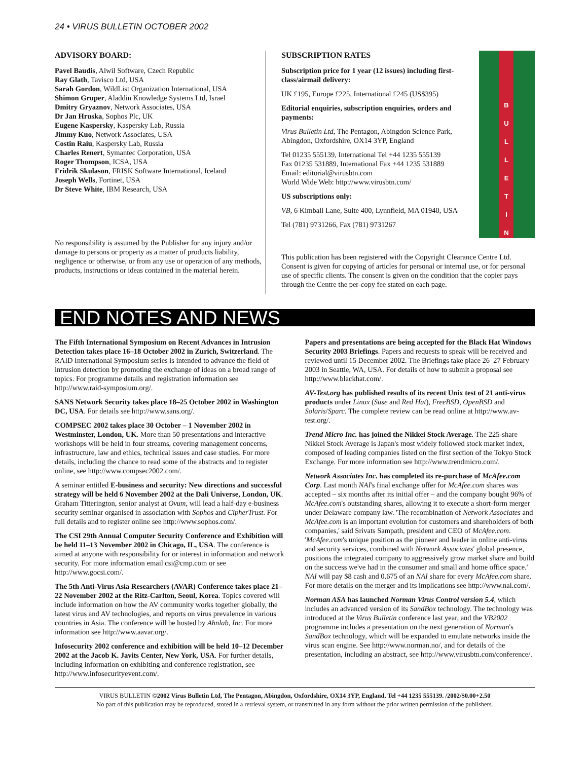24 • VIRUS BULLETIN OCTOBER 2002
ADVISORY BOARD:
Pavel Baudis, Alwil Software, Czech Republic
Ray Glath, Tavisco Ltd, USA
Sarah Gordon, WildList Organization International, USA
Shimon Gruper, Aladdin Knowledge Systems Ltd, Israel
Dmitry Gryaznov, Network Associates, USA
Dr Jan Hruska, Sophos Plc, UK
Eugene Kaspersky, Kaspersky Lab, Russia
Jimmy Kuo, Network Associates, USA
Costin Raiu, Kaspersky Lab, Russia
Charles Renert, Symantec Corporation, USA
Roger Thompson, ICSA, USA
Fridrik Skulason, FRISK Software International, Iceland
Joseph Wells, Fortinet, USA
Dr Steve White, IBM Research, USA
No responsibility is assumed by the Publisher for any injury and/or damage to persons or property as a matter of products liability, negligence or otherwise, or from any use or operation of any methods, products, instructions or ideas contained in the material herein.
SUBSCRIPTION RATES
Subscription price for 1 year (12 issues) including first-class/airmail delivery:
UK £195, Europe £225, International £245 (US$395)
Editorial enquiries, subscription enquiries, orders and payments:
Virus Bulletin Ltd, The Pentagon, Abingdon Science Park, Abingdon, Oxfordshire, OX14 3YP, England
Tel 01235 555139, International Tel +44 1235 555139
Fax 01235 531889, International Fax +44 1235 531889
Email: editorial@virusbtn.com
World Wide Web: http://www.virusbtn.com/
US subscriptions only:
VB, 6 Kimball Lane, Suite 400, Lynnfield, MA 01940, USA
Tel (781) 9731266, Fax (781) 9731267
B
U
L
L
E
T
I
N
This publication has been registered with the Copyright Clearance Centre Ltd. Consent is given for copying of articles for personal or internal use, or for personal use of specific clients. The consent is given on the condition that the copier pays through the Centre the per-copy fee stated on each page.
END NOTES AND NEWS
The Fifth International Symposium on Recent Advances in Intrusion Detection takes place 16–18 October 2002 in Zurich, Switzerland. The RAID International Symposium series is intended to advance the field of intrusion detection by promoting the exchange of ideas on a broad range of topics. For programme details and registration information see http://www.raid-symposium.org/.
SANS Network Security takes place 18–25 October 2002 in Washington DC, USA. For details see http://www.sans.org/.
COMPSEC 2002 takes place 30 October – 1 November 2002 in Westminster, London, UK. More than 50 presentations and interactive workshops will be held in four streams, covering management concerns, infrastructure, law and ethics, technical issues and case studies. For more details, including the chance to read some of the abstracts and to register online, see http://www.compsec2002.com/.
A seminar entitled E-business and security: New directions and successful strategy will be held 6 November 2002 at the Dali Universe, London, UK. Graham Titterington, senior analyst at Ovum, will lead a half-day e-business security seminar organised in association with Sophos and CipherTrust. For full details and to register online see http://www.sophos.com/.
The CSI 29th Annual Computer Security Conference and Exhibition will be held 11–13 November 2002 in Chicago, IL, USA. The conference is aimed at anyone with responsibility for or interest in information and network security. For more information email csi@cmp.com or see http://www.gocsi.com/.
The 5th Anti-Virus Asia Researchers (AVAR) Conference takes place 21–22 November 2002 at the Ritz-Carlton, Seoul, Korea. Topics covered will include information on how the AV community works together globally, the latest virus and AV technologies, and reports on virus prevalence in various countries in Asia. The conference will be hosted by Ahnlab, Inc. For more information see http://www.aavar.org/.
Infosecurity 2002 conference and exhibition will be held 10–12 December 2002 at the Jacob K. Javits Center, New York, USA. For further details, including information on exhibiting and conference registration, see http://www.infosecurityevent.com/.
Papers and presentations are being accepted for the Black Hat Windows Security 2003 Briefings. Papers and requests to speak will be received and reviewed until 15 December 2002. The Briefings take place 26–27 February 2003 in Seattle, WA, USA. For details of how to submit a proposal see http://www.blackhat.com/.
AV-Test.org has published results of its recent Unix test of 21 anti-virus products under Linux (Suse and Red Hat), FreeBSD, OpenBSD and Solaris/Sparc. The complete review can be read online at http://www.av-test.org/.
Trend Micro Inc. has joined the Nikkei Stock Average. The 225-share Nikkei Stock Average is Japan's most widely followed stock market index, composed of leading companies listed on the first section of the Tokyo Stock Exchange. For more information see http://www.trendmicro.com/.
Network Associates Inc. has completed its re-purchase of McAfee.com Corp. Last month NAI's final exchange offer for McAfee.com shares was accepted – six months after its initial offer – and the company bought 96% of McAfee.com's outstanding shares, allowing it to execute a short-form merger under Delaware company law. 'The recombination of Network Associates and McAfee.com is an important evolution for customers and shareholders of both companies,' said Srivats Sampath, president and CEO of McAfee.com. 'McAfee.com's unique position as the pioneer and leader in online anti-virus and security services, combined with Network Associates' global presence, positions the integrated company to aggressively grow market share and build on the success we've had in the consumer and small and home office space.' NAI will pay $8 cash and 0.675 of an NAI share for every McAfee.com share. For more details on the merger and its implications see http://www.nai.com/.
Norman ASA has launched Norman Virus Control version 5.4, which includes an advanced version of its SandBox technology. The technology was introduced at the Virus Bulletin conference last year, and the VB2002 programme includes a presentation on the next generation of Norman's SandBox technology, which will be expanded to emulate networks inside the virus scan engine. See http://www.norman.no/, and for details of the presentation, including an abstract, see http://www.virusbtn.com/conference/.
VIRUS BULLETIN ©2002 Virus Bulletin Ltd, The Pentagon, Abingdon, Oxfordshire, OX14 3YP, England. Tel +44 1235 555139. /2002/$0.00+2.50
No part of this publication may be reproduced, stored in a retrieval system, or transmitted in any form without the prior written permission of the publishers.